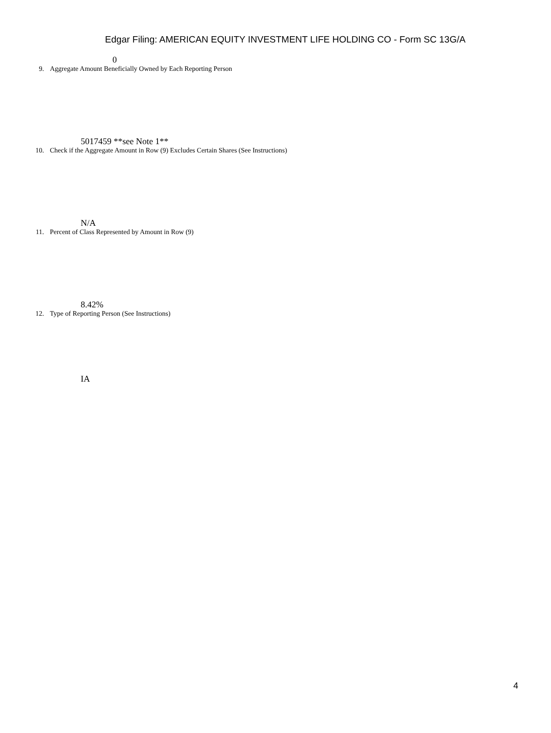Edgar Filing: AMERICAN EQUITY INVESTMENT LIFE HOLDING CO - Form SC 13G/A
0
9. Aggregate Amount Beneficially Owned by Each Reporting Person
5017459 **see Note 1**
10. Check if the Aggregate Amount in Row (9) Excludes Certain Shares (See Instructions)
N/A
11. Percent of Class Represented by Amount in Row (9)
8.42%
12. Type of Reporting Person (See Instructions)
IA
4